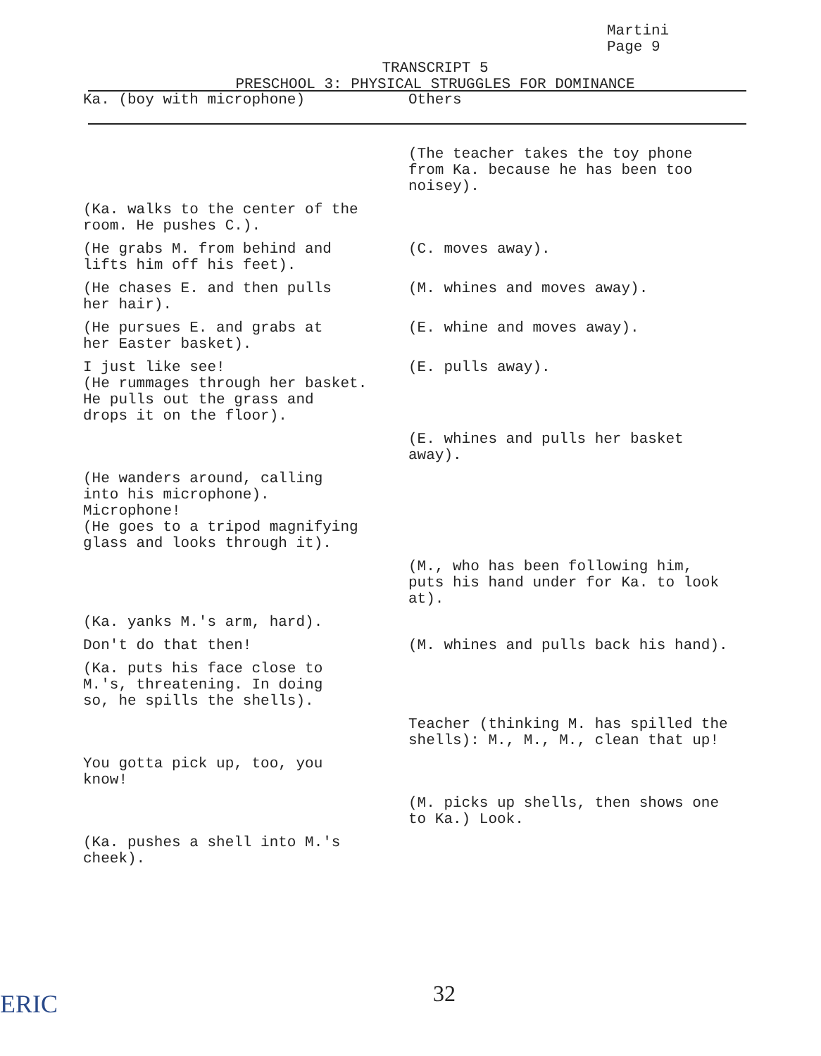Martini
Page 9
TRANSCRIPT 5
PRESCHOOL 3: PHYSICAL STRUGGLES FOR DOMINANCE
| Ka. (boy with microphone) | Others |
| --- | --- |
| | (The teacher takes the toy phone from Ka. because he has been too noisey). |
| (Ka. walks to the center of the room. He pushes C.). | |
| (He grabs M. from behind and lifts him off his feet). | (C. moves away). |
| (He chases E. and then pulls her hair). | (M. whines and moves away). |
| (He pursues E. and grabs at her Easter basket). | (E. whine and moves away). |
| I just like see! (He rummages through her basket. He pulls out the grass and drops it on the floor). | (E. pulls away). |
| | (E. whines and pulls her basket away). |
| (He wanders around, calling into his microphone). Microphone! (He goes to a tripod magnifying glass and looks through it). | |
| | (M., who has been following him, puts his hand under for Ka. to look at). |
| (Ka. yanks M.'s arm, hard). | |
| Don't do that then! | (M. whines and pulls back his hand). |
| (Ka. puts his face close to M.'s, threatening. In doing so, he spills the shells). | |
| | Teacher (thinking M. has spilled the shells): M., M., M., clean that up! |
| You gotta pick up, too, you know! | |
| | (M. picks up shells, then shows one to Ka.) Look. |
| (Ka. pushes a shell into M.'s cheek). | |
32
ERIC